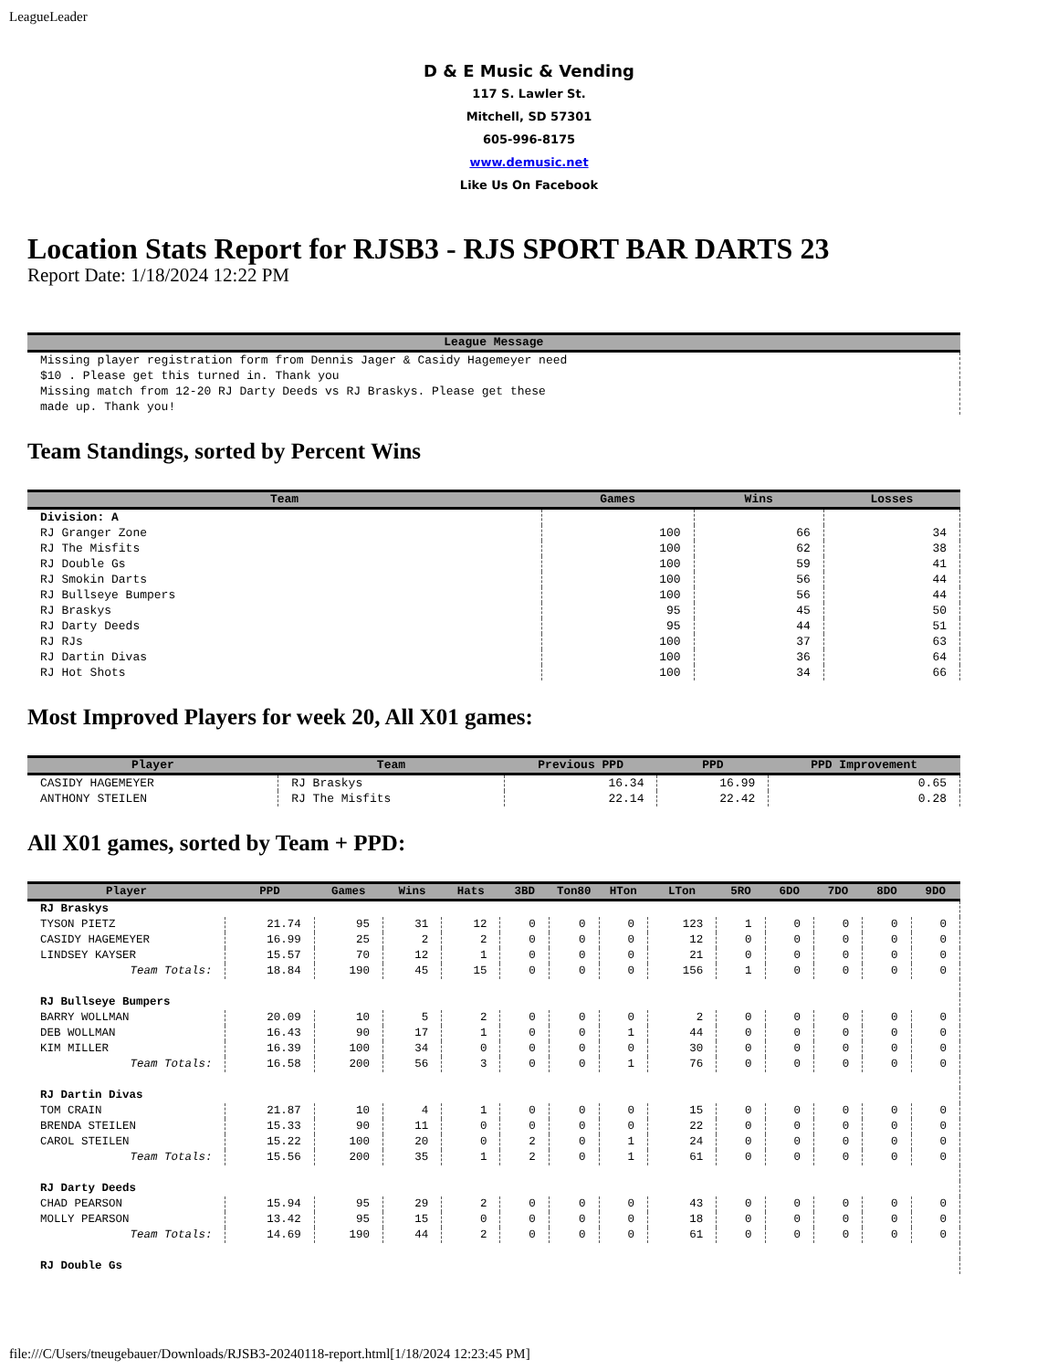LeagueLeader
D & E Music & Vending
117 S. Lawler St.
Mitchell, SD 57301
605-996-8175
www.demusic.net
Like Us On Facebook
Location Stats Report for RJSB3 - RJS SPORT BAR DARTS 23
Report Date: 1/18/2024 12:22 PM
| League Message |
| --- |
| Missing player registration form from Dennis Jager & Casidy Hagemeyer need $10 . Please get this turned in. Thank you |
| Missing match from 12-20 RJ Darty Deeds vs RJ Braskys. Please get these made up. Thank you! |
Team Standings, sorted by Percent Wins
| Team | Games | Wins | Losses |
| --- | --- | --- | --- |
| Division: A | | | |
| RJ Granger Zone | 100 | 66 | 34 |
| RJ The Misfits | 100 | 62 | 38 |
| RJ Double Gs | 100 | 59 | 41 |
| RJ Smokin Darts | 100 | 56 | 44 |
| RJ Bullseye Bumpers | 100 | 56 | 44 |
| RJ Braskys | 95 | 45 | 50 |
| RJ Darty Deeds | 95 | 44 | 51 |
| RJ RJs | 100 | 37 | 63 |
| RJ Dartin Divas | 100 | 36 | 64 |
| RJ Hot Shots | 100 | 34 | 66 |
Most Improved Players for week 20, All X01 games:
| Player | Team | Previous PPD | PPD | PPD Improvement |
| --- | --- | --- | --- | --- |
| CASIDY HAGEMEYER | RJ Braskys | 16.34 | 16.99 | 0.65 |
| ANTHONY STEILEN | RJ The Misfits | 22.14 | 22.42 | 0.28 |
All X01 games, sorted by Team + PPD:
| Player | PPD | Games | Wins | Hats | 3BD | Ton80 | HTon | LTon | 5RO | 6DO | 7DO | 8DO | 9DO |
| --- | --- | --- | --- | --- | --- | --- | --- | --- | --- | --- | --- | --- | --- |
| RJ Braskys | | | | | | | | | | | | | |
| TYSON PIETZ | 21.74 | 95 | 31 | 12 | 0 | 0 | 0 | 123 | 1 | 0 | 0 | 0 | 0 |
| CASIDY HAGEMEYER | 16.99 | 25 | 2 | 2 | 0 | 0 | 0 | 12 | 0 | 0 | 0 | 0 | 0 |
| LINDSEY KAYSER | 15.57 | 70 | 12 | 1 | 0 | 0 | 0 | 21 | 0 | 0 | 0 | 0 | 0 |
| Team Totals: | 18.84 | 190 | 45 | 15 | 0 | 0 | 0 | 156 | 1 | 0 | 0 | 0 | 0 |
| RJ Bullseye Bumpers | | | | | | | | | | | | | |
| BARRY WOLLMAN | 20.09 | 10 | 5 | 2 | 0 | 0 | 0 | 2 | 0 | 0 | 0 | 0 | 0 |
| DEB WOLLMAN | 16.43 | 90 | 17 | 1 | 0 | 0 | 1 | 44 | 0 | 0 | 0 | 0 | 0 |
| KIM MILLER | 16.39 | 100 | 34 | 0 | 0 | 0 | 0 | 30 | 0 | 0 | 0 | 0 | 0 |
| Team Totals: | 16.58 | 200 | 56 | 3 | 0 | 0 | 1 | 76 | 0 | 0 | 0 | 0 | 0 |
| RJ Dartin Divas | | | | | | | | | | | | | |
| TOM CRAIN | 21.87 | 10 | 4 | 1 | 0 | 0 | 0 | 15 | 0 | 0 | 0 | 0 | 0 |
| BRENDA STEILEN | 15.33 | 90 | 11 | 0 | 0 | 0 | 0 | 22 | 0 | 0 | 0 | 0 | 0 |
| CAROL STEILEN | 15.22 | 100 | 20 | 0 | 2 | 0 | 1 | 24 | 0 | 0 | 0 | 0 | 0 |
| Team Totals: | 15.56 | 200 | 35 | 1 | 2 | 0 | 1 | 61 | 0 | 0 | 0 | 0 | 0 |
| RJ Darty Deeds | | | | | | | | | | | | | |
| CHAD PEARSON | 15.94 | 95 | 29 | 2 | 0 | 0 | 0 | 43 | 0 | 0 | 0 | 0 | 0 |
| MOLLY PEARSON | 13.42 | 95 | 15 | 0 | 0 | 0 | 0 | 18 | 0 | 0 | 0 | 0 | 0 |
| Team Totals: | 14.69 | 190 | 44 | 2 | 0 | 0 | 0 | 61 | 0 | 0 | 0 | 0 | 0 |
| RJ Double Gs | | | | | | | | | | | | | |
file:///C/Users/tneugebauer/Downloads/RJSB3-20240118-report.html[1/18/2024 12:23:45 PM]